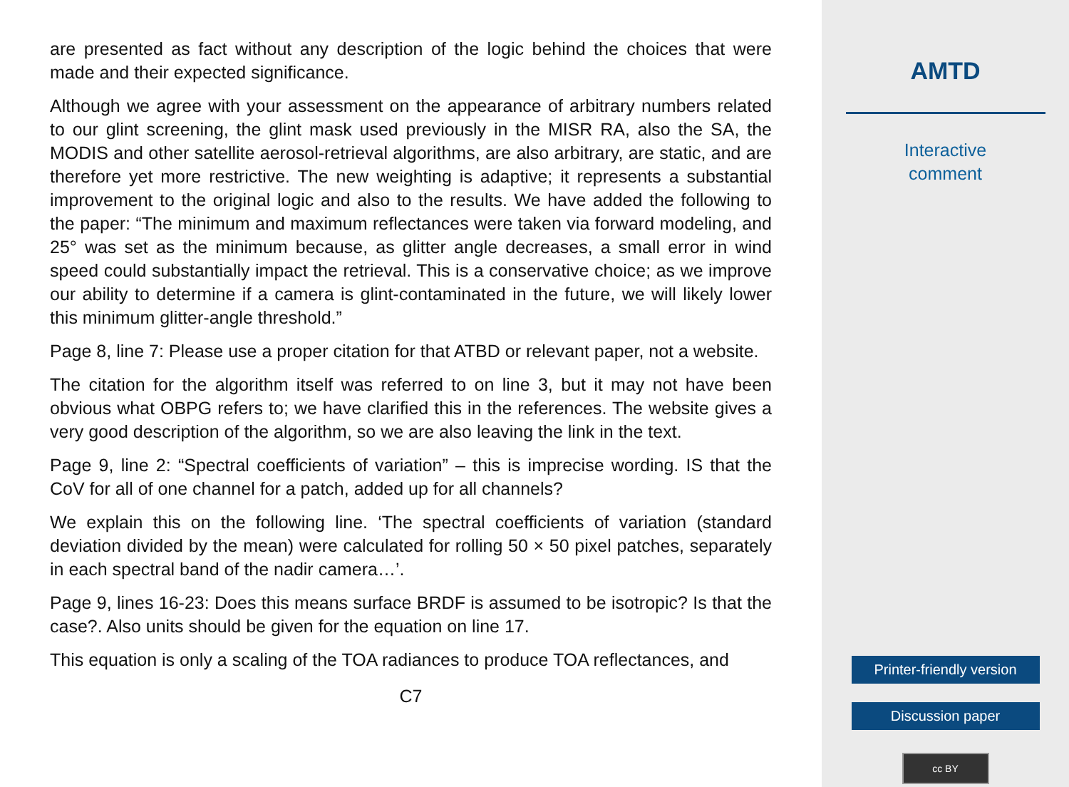are presented as fact without any description of the logic behind the choices that were made and their expected significance.
Although we agree with your assessment on the appearance of arbitrary numbers related to our glint screening, the glint mask used previously in the MISR RA, also the SA, the MODIS and other satellite aerosol-retrieval algorithms, are also arbitrary, are static, and are therefore yet more restrictive. The new weighting is adaptive; it represents a substantial improvement to the original logic and also to the results. We have added the following to the paper: “The minimum and maximum reflectances were taken via forward modeling, and 25° was set as the minimum because, as glitter angle decreases, a small error in wind speed could substantially impact the retrieval. This is a conservative choice; as we improve our ability to determine if a camera is glint-contaminated in the future, we will likely lower this minimum glitter-angle threshold.”
Page 8, line 7: Please use a proper citation for that ATBD or relevant paper, not a website.
The citation for the algorithm itself was referred to on line 3, but it may not have been obvious what OBPG refers to; we have clarified this in the references. The website gives a very good description of the algorithm, so we are also leaving the link in the text.
Page 9, line 2: “Spectral coefficients of variation” – this is imprecise wording. IS that the CoV for all of one channel for a patch, added up for all channels?
We explain this on the following line. ‘The spectral coefficients of variation (standard deviation divided by the mean) were calculated for rolling 50 × 50 pixel patches, separately in each spectral band of the nadir camera…’.
Page 9, lines 16-23: Does this means surface BRDF is assumed to be isotropic? Is that the case?. Also units should be given for the equation on line 17.
This equation is only a scaling of the TOA radiances to produce TOA reflectances, and
C7
AMTD
Interactive
comment
Printer-friendly version
Discussion paper
cc BY